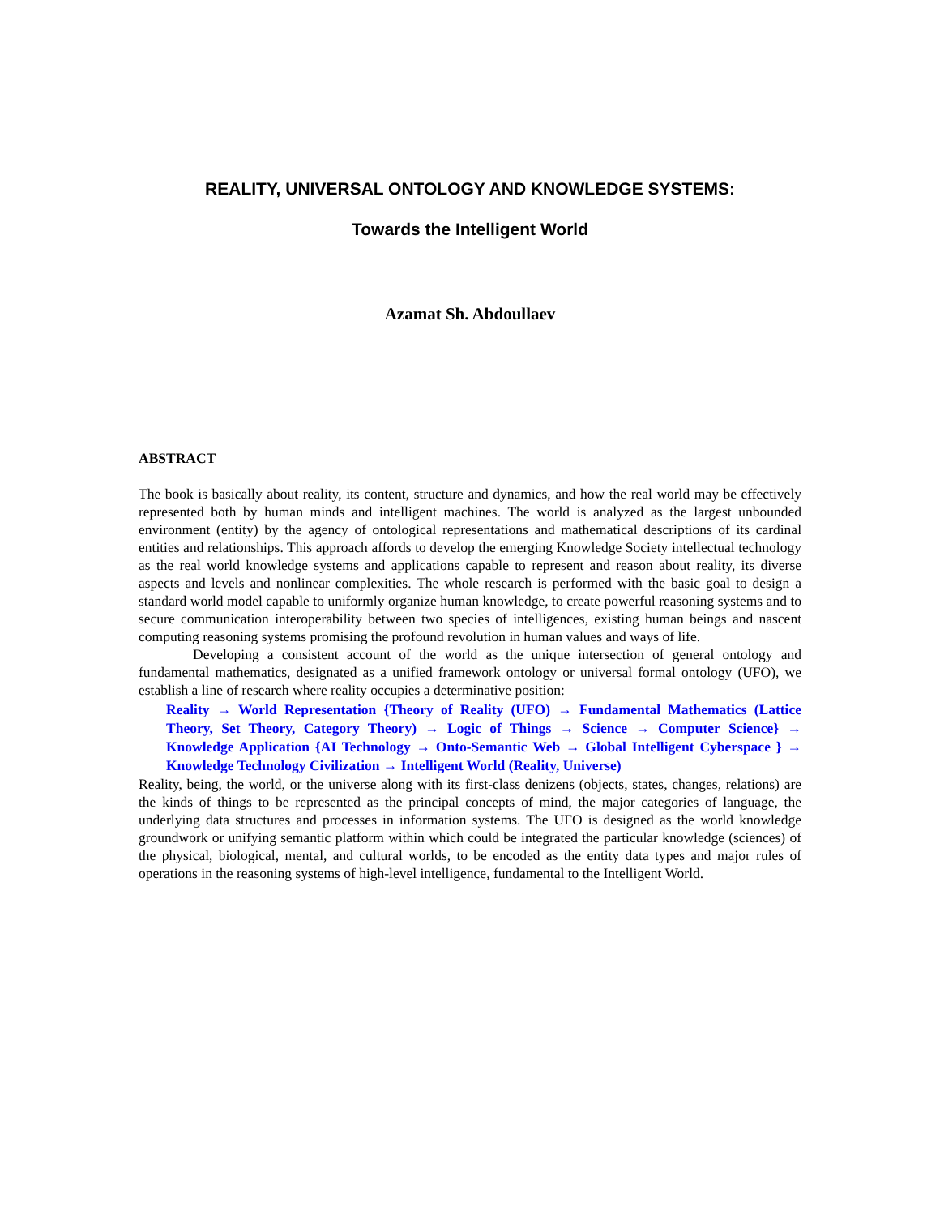REALITY, UNIVERSAL ONTOLOGY AND KNOWLEDGE SYSTEMS:
Towards the Intelligent World
Azamat Sh. Abdoullaev
ABSTRACT
The book is basically about reality, its content, structure and dynamics, and how the real world may be effectively represented both by human minds and intelligent machines. The world is analyzed as the largest unbounded environment (entity) by the agency of ontological representations and mathematical descriptions of its cardinal entities and relationships. This approach affords to develop the emerging Knowledge Society intellectual technology as the real world knowledge systems and applications capable to represent and reason about reality, its diverse aspects and levels and nonlinear complexities. The whole research is performed with the basic goal to design a standard world model capable to uniformly organize human knowledge, to create powerful reasoning systems and to secure communication interoperability between two species of intelligences, existing human beings and nascent computing reasoning systems promising the profound revolution in human values and ways of life.
Developing a consistent account of the world as the unique intersection of general ontology and fundamental mathematics, designated as a unified framework ontology or universal formal ontology (UFO), we establish a line of research where reality occupies a determinative position:
Reality → World Representation {Theory of Reality (UFO) → Fundamental Mathematics (Lattice Theory, Set Theory, Category Theory) → Logic of Things → Science → Computer Science} → Knowledge Application {AI Technology → Onto-Semantic Web → Global Intelligent Cyberspace } → Knowledge Technology Civilization → Intelligent World (Reality, Universe)
Reality, being, the world, or the universe along with its first-class denizens (objects, states, changes, relations) are the kinds of things to be represented as the principal concepts of mind, the major categories of language, the underlying data structures and processes in information systems. The UFO is designed as the world knowledge groundwork or unifying semantic platform within which could be integrated the particular knowledge (sciences) of the physical, biological, mental, and cultural worlds, to be encoded as the entity data types and major rules of operations in the reasoning systems of high-level intelligence, fundamental to the Intelligent World.